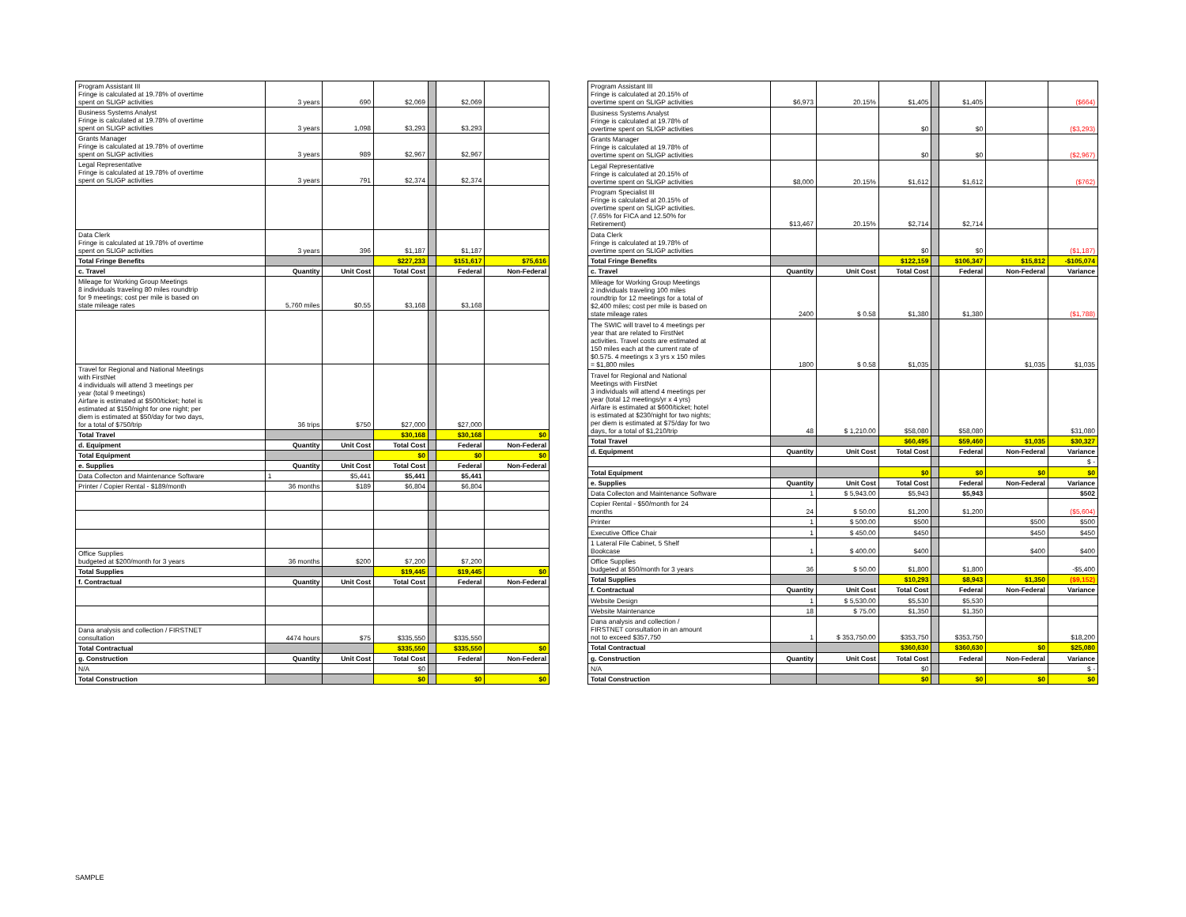| Program Assistant III Fringe is calculated at 19.78% of overtime spent on SLIGP activities | 3 years | 690 | $2,069 | | $2,069 | |
| Business Systems Analyst Fringe is calculated at 19.78% of overtime spent on SLIGP activities | 3 years | 1,098 | $3,293 | | $3,293 | |
| Grants Manager Fringe is calculated at 19.78% of overtime spent on SLIGP activities | 3 years | 989 | $2,967 | | $2,967 | |
| Legal Representative Fringe is calculated at 19.78% of overtime spent on SLIGP activities | 3 years | 791 | $2,374 | | $2,374 | |
| Data Clerk Fringe is calculated at 19.78% of overtime spent on SLIGP activities | 3 years | 396 | $1,187 | | $1,187 | |
| Total Fringe Benefits | | | $227,233 | | $151,617 | $75,616 |
| c. Travel | Quantity | Unit Cost | Total Cost | | Federal | Non-Federal |
| Mileage for Working Group Meetings 8 individuals traveling 80 miles roundtrip for 9 meetings; cost per mile is based on state mileage rates | 5,760 miles | $0.55 | $3,168 | | $3,168 | |
| Travel for Regional and National Meetings with FirstNet 4 individuals will attend 3 meetings per year (total 9 meetings) Airfare is estimated at $500/ticket; hotel is estimated at $150/night for one night; per diem is estimated at $50/day for two days, for a total of $750/trip | 36 trips | $750 | $27,000 | | $27,000 | |
| Total Travel | | | $30,168 | | $30,168 | $0 |
| d. Equipment | Quantity | Unit Cost | Total Cost | | Federal | Non-Federal |
| Total Equipment | | | $0 | | $0 | $0 |
| e. Supplies | Quantity | Unit Cost | Total Cost | | Federal | Non-Federal |
| Data Collecton and Maintenance Software | 1 | $5,441 | $5,441 | | $5,441 | |
| Printer / Copier Rental - $189/month | 36 months | $189 | $6,804 | | $6,804 | |
| Office Supplies budgeted at $200/month for 3 years | 36 months | $200 | $7,200 | | $7,200 | |
| Total Supplies | | | $19,445 | | $19,445 | $0 |
| f. Contractual | Quantity | Unit Cost | Total Cost | | Federal | Non-Federal |
| Dana analysis and collection / FIRSTNET consultation | 4474 hours | $75 | $335,550 | | $335,550 | |
| Total Contractual | | | $335,550 | | $335,550 | $0 |
| g. Construction | Quantity | Unit Cost | Total Cost | | Federal | Non-Federal |
| N/A | | | $0 | | | |
| Total Construction | | | $0 | | $0 | $0 |
| Program Assistant III Fringe is calculated at 20.15% of overtime spent on SLIGP activities | $6,973 | 20.15% | $1,405 | | $1,405 | | ($664) |
| Business Systems Analyst Fringe is calculated at 19.78% of overtime spent on SLIGP activities | | | $0 | | $0 | | ($3,293) |
| Grants Manager Fringe is calculated at 19.78% of overtime spent on SLIGP activities | | | $0 | | $0 | | ($2,967) |
| Legal Representative Fringe is calculated at 20.15% of overtime spent on SLIGP activities | $8,000 | 20.15% | $1,612 | | $1,612 | | ($762) |
| Program Specialist III Fringe is calculated at 20.15% of overtime spent on SLIGP activities. (7.65% for FICA and 12.50% for Retirement) | $13,467 | 20.15% | $2,714 | | $2,714 | | |
| Data Clerk Fringe is calculated at 19.78% of overtime spent on SLIGP activities | | | $0 | | $0 | | ($1,187) |
| Total Fringe Benefits | | | $122,159 | | $106,347 | $15,812 | -$105,074 |
| c. Travel | Quantity | Unit Cost | Total Cost | | Federal | Non-Federal | Variance |
| Mileage for Working Group Meetings 2 individuals traveling 100 miles roundtrip for 12 meetings for a total of $2,400 miles; cost per mile is based on state mileage rates | 2400 | $ 0.58 | $1,380 | | $1,380 | | ($1,788) |
| The SWIC will travel to 4 meetings per year that are related to FirstNet activities. Travel costs are estimated at 150 miles each at the current rate of $0.575. 4 meetings x 3 yrs x 150 miles = $1,800 miles | 1800 | $ 0.58 | $1,035 | | | $1,035 | $1,035 |
| Travel for Regional and National Meetings with FirstNet 3 individuals will attend 4 meetings per year (total 12 meetings/yr x 4 yrs) Airfare is estimated at $600/ticket; hotel is estimated at $230/night for two nights; per diem is estimated at $75/day for two days, for a total of $1,210/trip | 48 | $ 1,210.00 | $58,080 | | $58,080 | | $31,080 |
| Total Travel | | | $60,495 | | $59,460 | $1,035 | $30,327 |
| d. Equipment | Quantity | Unit Cost | Total Cost | | Federal | Non-Federal | Variance |
| | | | | | | | $ - |
| Total Equipment | | | $0 | | $0 | $0 | $0 |
| e. Supplies | Quantity | Unit Cost | Total Cost | | Federal | Non-Federal | Variance |
| Data Collecton and Maintenance Software | 1 | $ 5,943.00 | $5,943 | | $5,943 | | $502 |
| Copier Rental - $50/month for 24 months | 24 | $ 50.00 | $1,200 | | $1,200 | | ($5,604) |
| Printer | 1 | $ 500.00 | $500 | | | $500 | $500 |
| Executive Office Chair | 1 | $ 450.00 | $450 | | | $450 | $450 |
| 1 Lateral File Cabinet, 5 Shelf Bookcase | 1 | $ 400.00 | $400 | | | $400 | $400 |
| Office Supplies budgeted at $50/month for 3 years | 36 | $ 50.00 | $1,800 | | $1,800 | | -$5,400 |
| Total Supplies | | | $10,293 | | $8,943 | $1,350 | ($9,152) |
| f. Contractual | Quantity | Unit Cost | Total Cost | | Federal | Non-Federal | Variance |
| Website Design | 1 | $ 5,530.00 | $5,530 | | $5,530 | | |
| Website Maintenance | 18 | $ 75.00 | $1,350 | | $1,350 | | |
| Dana analysis and collection / FIRSTNET consultation in an amount not to exceed $357,750 | 1 | $ 353,750.00 | $353,750 | | $353,750 | | $18,200 |
| Total Contractual | | | $360,630 | | $360,630 | $0 | $25,080 |
| g. Construction | Quantity | Unit Cost | Total Cost | | Federal | Non-Federal | Variance |
| N/A | | | $0 | | | | $ - |
| Total Construction | | | $0 | | $0 | $0 | $0 |
SAMPLE